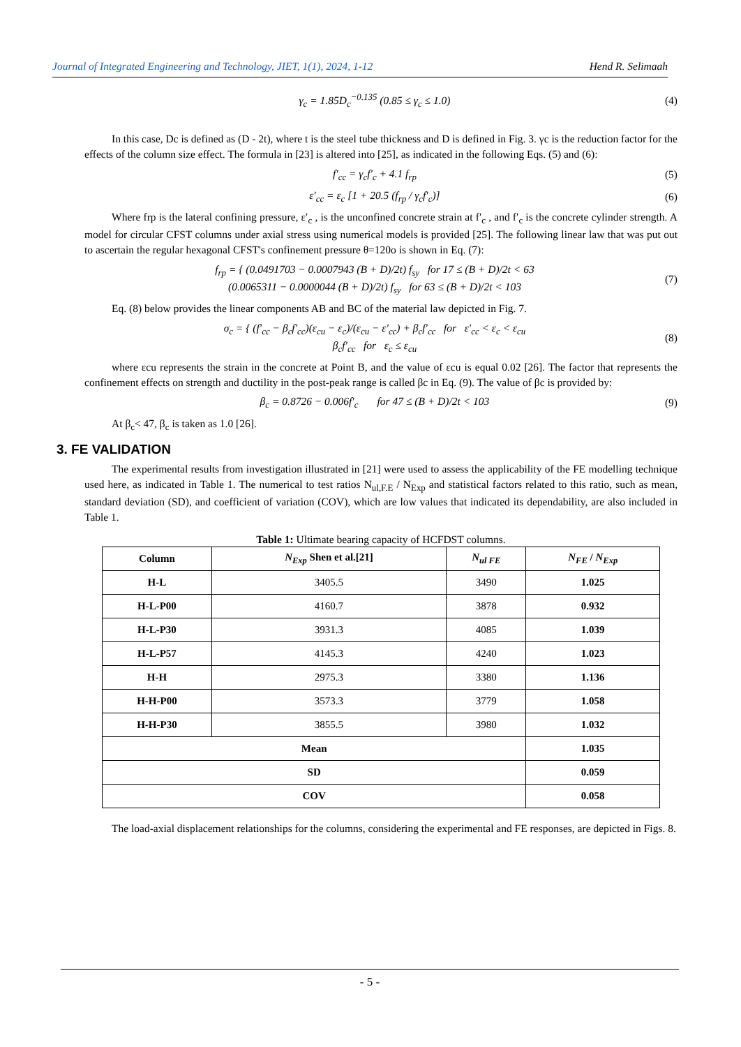Journal of Integrated Engineering and Technology, JIET, 1(1), 2024, 1-12 Hend R. Selimaah
γ<sub>c</sub> = 1.85D<sub>c</sub><sup>−0.135</sup> (0.85 ≤ γ<sub>c</sub> ≤ 1.0) (4)
In this case, Dc is defined as (D - 2t), where t is the steel tube thickness and D is defined in Fig. 3. γc is the reduction factor for the effects of the column size effect. The formula in [23] is altered into [25], as indicated in the following Eqs. (5) and (6):
f′<sub>cc</sub> = γ<sub>c</sub>f′<sub>c</sub> + 4.1 f<sub>rp</sub> (5)
ε′<sub>cc</sub> = ε<sub>c</sub> [1 + 20.5 (f<sub>rp</sub> / γ<sub>c</sub>f′<sub>c</sub>)] (6)
Where frp is the lateral confining pressure, ε′<sub>c</sub> , is the unconfined concrete strain at f′<sub>c</sub> , and f′<sub>c</sub> is the concrete cylinder strength. A model for circular CFST columns under axial stress using numerical models is provided [25]. The following linear law that was put out to ascertain the regular hexagonal CFST's confinement pressure θ=120o is shown in Eq. (7):
f<sub>rp</sub> = { (0.0491703 − 0.0007943 (B + D)/2t) f<sub>sy</sub> for 17 ≤ (B + D)/2t < 63
(0.0065311 − 0.0000044 (B + D)/2t) f<sub>sy</sub> for 63 ≤ (B + D)/2t < 103 (7)
Eq. (8) below provides the linear components AB and BC of the material law depicted in Fig. 7.
σ<sub>c</sub> = { (f′<sub>cc</sub> − β<sub>c</sub>f′<sub>cc</sub>)(ε<sub>cu</sub> − ε<sub>c</sub>)/(ε<sub>cu</sub> − ε′<sub>cc</sub>) + β<sub>c</sub>f′<sub>cc</sub> for ε′<sub>cc</sub> < ε<sub>c</sub> < ε<sub>cu</sub>
β<sub>c</sub>f′<sub>cc</sub> for ε<sub>c</sub> ≤ ε<sub>cu</sub> (8)
where εcu represents the strain in the concrete at Point B, and the value of εcu is equal 0.02 [26]. The factor that represents the confinement effects on strength and ductility in the post-peak range is called βc in Eq. (9). The value of βc is provided by:
β<sub>c</sub> = 0.8726 − 0.006f′<sub>c</sub> for 47 ≤ (B + D)/2t < 103 (9)
At β<sub>c</sub>< 47, β<sub>c</sub> is taken as 1.0 [26].
3. FE VALIDATION
The experimental results from investigation illustrated in [21] were used to assess the applicability of the FE modelling technique used here, as indicated in Table 1. The numerical to test ratios N<sub>ul,F.E</sub> / N<sub>Exp</sub> and statistical factors related to this ratio, such as mean, standard deviation (SD), and coefficient of variation (COV), which are low values that indicated its dependability, are also included in Table 1.
Table 1: Ultimate bearing capacity of HCFDST columns.
| Column | N<sub>Exp</sub> Shen et al.[21] | N<sub>ul FE</sub> | N<sub>FE</sub> / N<sub>Exp</sub> |
| --- | --- | --- | --- |
| H-L | 3405.5 | 3490 | 1.025 |
| H-L-P00 | 4160.7 | 3878 | 0.932 |
| H-L-P30 | 3931.3 | 4085 | 1.039 |
| H-L-P57 | 4145.3 | 4240 | 1.023 |
| H-H | 2975.3 | 3380 | 1.136 |
| H-H-P00 | 3573.3 | 3779 | 1.058 |
| H-H-P30 | 3855.5 | 3980 | 1.032 |
| Mean | | | 1.035 |
| SD | | | 0.059 |
| COV | | | 0.058 |
The load-axial displacement relationships for the columns, considering the experimental and FE responses, are depicted in Figs. 8.
- 5 -